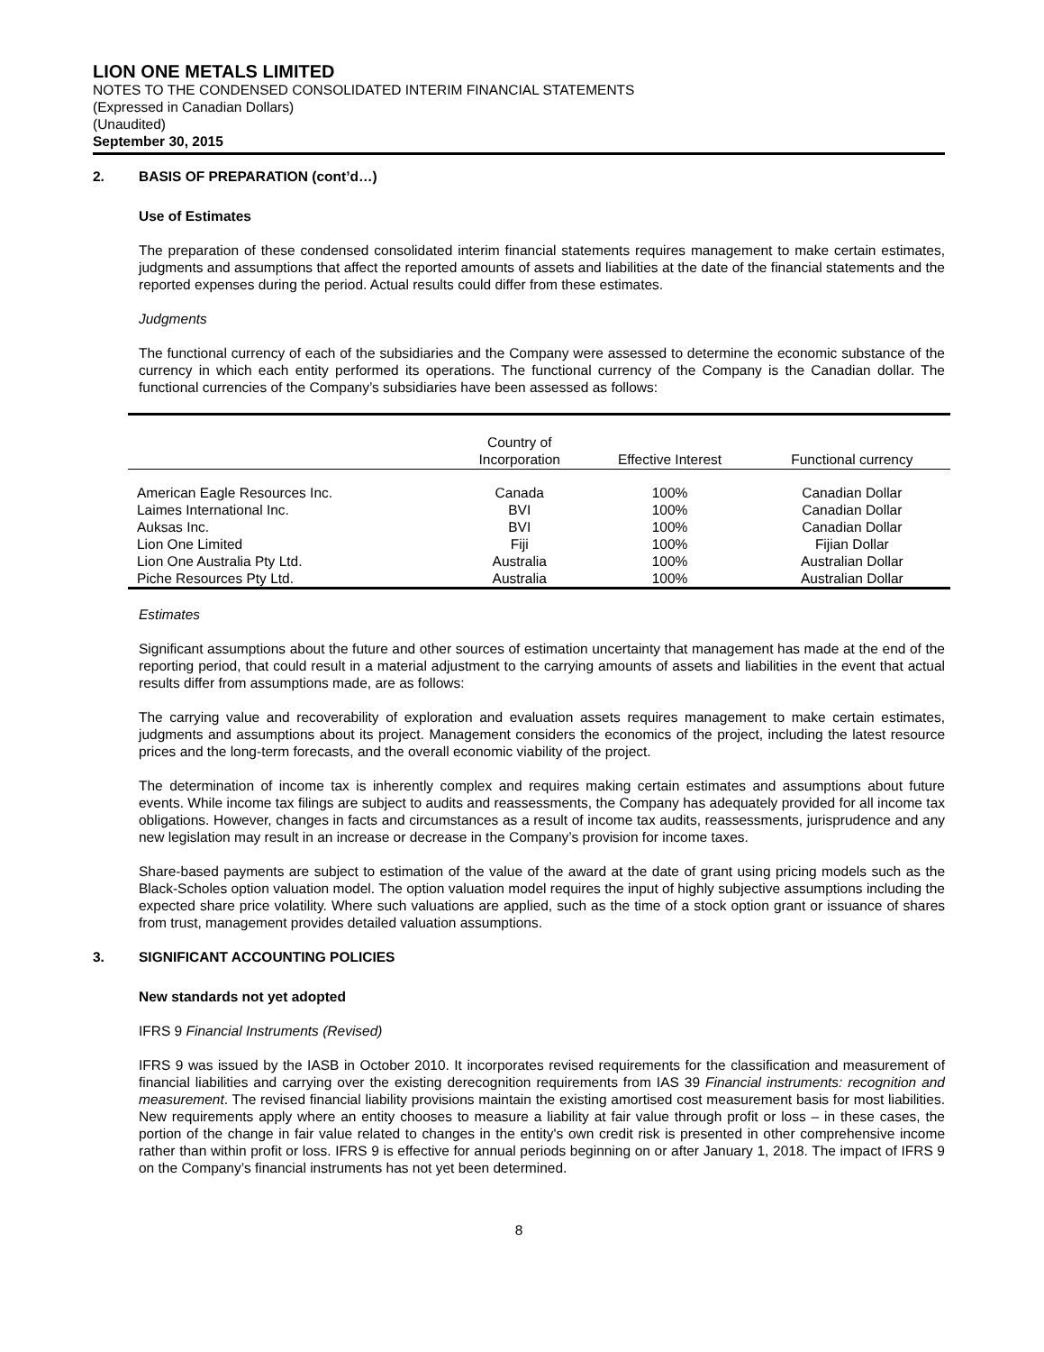LION ONE METALS LIMITED
NOTES TO THE CONDENSED CONSOLIDATED INTERIM FINANCIAL STATEMENTS
(Expressed in Canadian Dollars)
(Unaudited)
September 30, 2015
2. BASIS OF PREPARATION (cont’d…)
Use of Estimates
The preparation of these condensed consolidated interim financial statements requires management to make certain estimates, judgments and assumptions that affect the reported amounts of assets and liabilities at the date of the financial statements and the reported expenses during the period. Actual results could differ from these estimates.
Judgments
The functional currency of each of the subsidiaries and the Company were assessed to determine the economic substance of the currency in which each entity performed its operations. The functional currency of the Company is the Canadian dollar. The functional currencies of the Company’s subsidiaries have been assessed as follows:
| | Country of Incorporation | Effective Interest | Functional currency |
| --- | --- | --- | --- |
| American Eagle Resources Inc. | Canada | 100% | Canadian Dollar |
| Laimes International Inc. | BVI | 100% | Canadian Dollar |
| Auksas Inc. | BVI | 100% | Canadian Dollar |
| Lion One Limited | Fiji | 100% | Fijian Dollar |
| Lion One Australia Pty Ltd. | Australia | 100% | Australian Dollar |
| Piche Resources Pty Ltd. | Australia | 100% | Australian Dollar |
Estimates
Significant assumptions about the future and other sources of estimation uncertainty that management has made at the end of the reporting period, that could result in a material adjustment to the carrying amounts of assets and liabilities in the event that actual results differ from assumptions made, are as follows:
The carrying value and recoverability of exploration and evaluation assets requires management to make certain estimates, judgments and assumptions about its project. Management considers the economics of the project, including the latest resource prices and the long-term forecasts, and the overall economic viability of the project.
The determination of income tax is inherently complex and requires making certain estimates and assumptions about future events. While income tax filings are subject to audits and reassessments, the Company has adequately provided for all income tax obligations. However, changes in facts and circumstances as a result of income tax audits, reassessments, jurisprudence and any new legislation may result in an increase or decrease in the Company’s provision for income taxes.
Share-based payments are subject to estimation of the value of the award at the date of grant using pricing models such as the Black-Scholes option valuation model. The option valuation model requires the input of highly subjective assumptions including the expected share price volatility. Where such valuations are applied, such as the time of a stock option grant or issuance of shares from trust, management provides detailed valuation assumptions.
3. SIGNIFICANT ACCOUNTING POLICIES
New standards not yet adopted
IFRS 9 Financial Instruments (Revised)
IFRS 9 was issued by the IASB in October 2010. It incorporates revised requirements for the classification and measurement of financial liabilities and carrying over the existing derecognition requirements from IAS 39 Financial instruments: recognition and measurement. The revised financial liability provisions maintain the existing amortised cost measurement basis for most liabilities. New requirements apply where an entity chooses to measure a liability at fair value through profit or loss – in these cases, the portion of the change in fair value related to changes in the entity's own credit risk is presented in other comprehensive income rather than within profit or loss. IFRS 9 is effective for annual periods beginning on or after January 1, 2018. The impact of IFRS 9 on the Company’s financial instruments has not yet been determined.
8